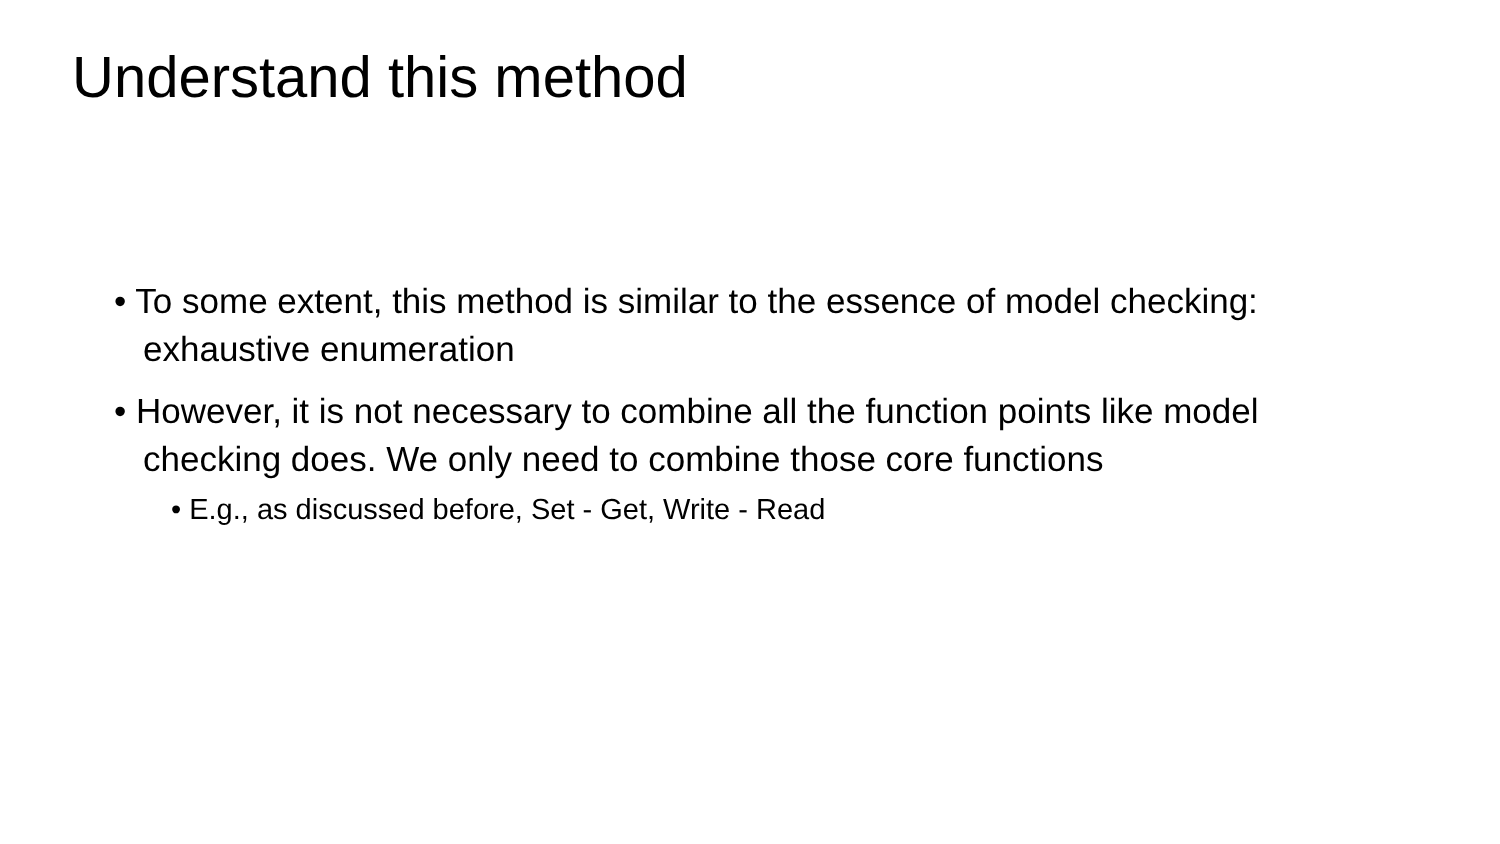Understand this method
• To some extent, this method is similar to the essence of model checking: exhaustive enumeration
• However, it is not necessary to combine all the function points like model checking does. We only need to combine those core functions
• E.g., as discussed before, Set - Get, Write - Read